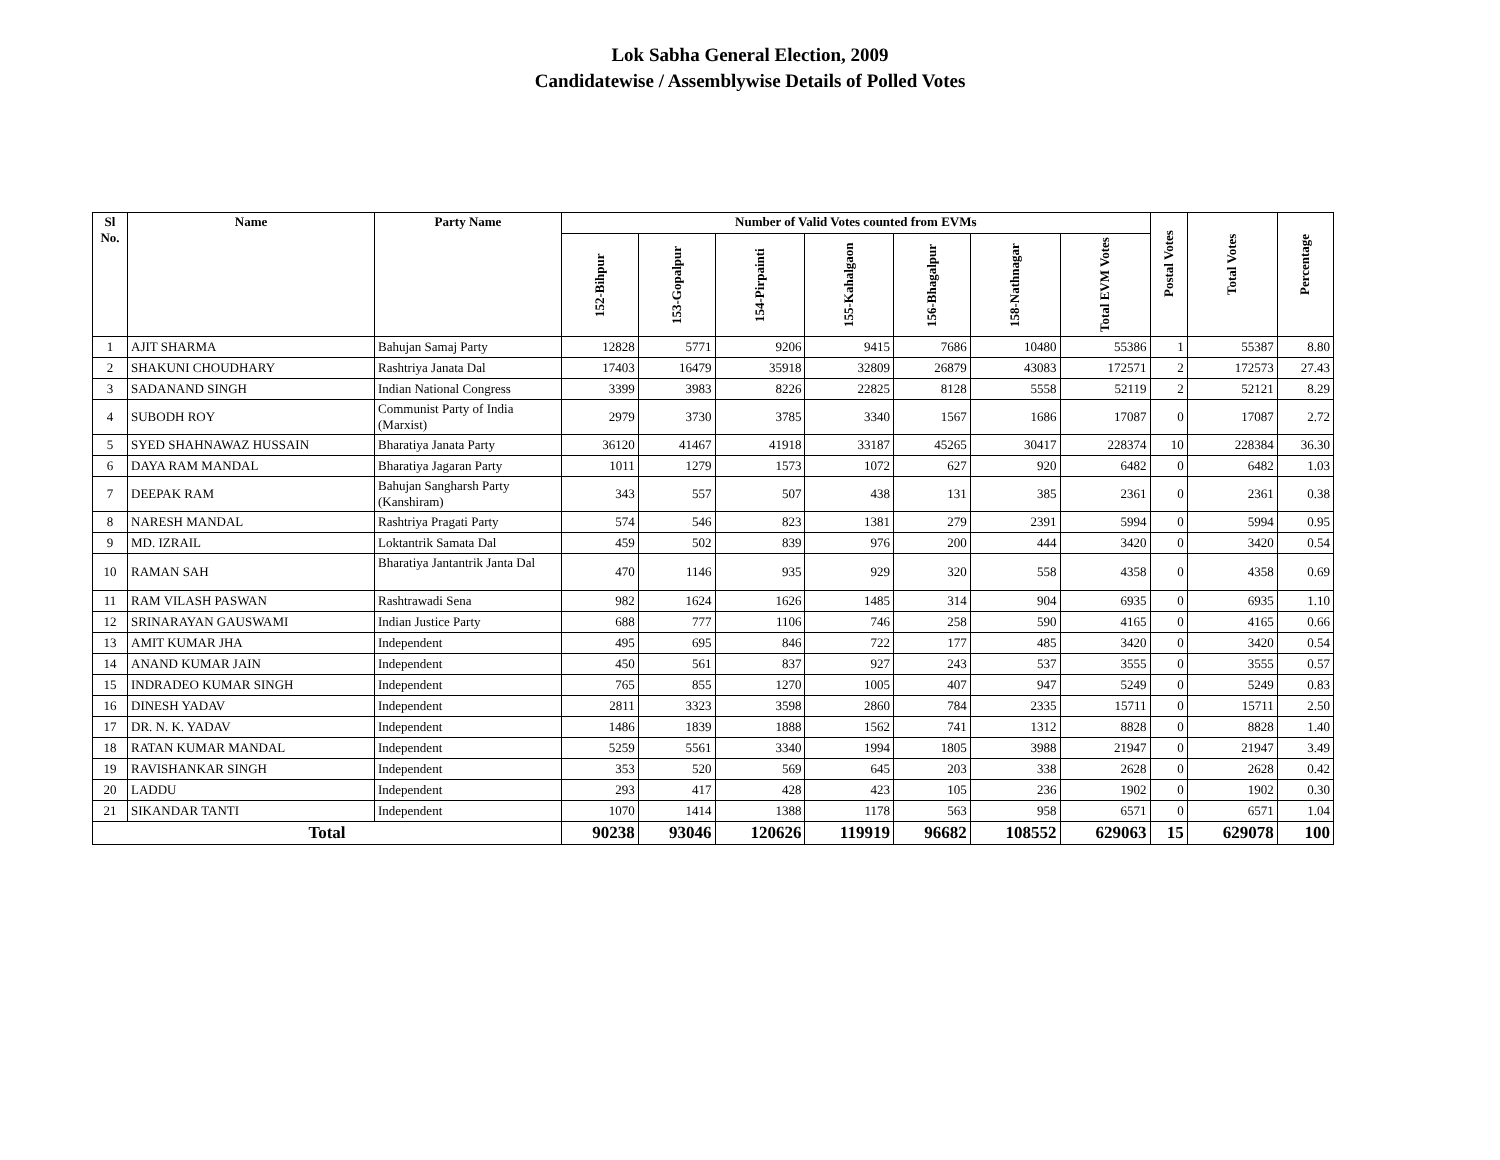Lok Sabha General Election, 2009
Candidatewise / Assemblywise Details of Polled Votes
| Sl No. | Name | Party Name | Number of Valid Votes counted from EVMs | | | | | | | Postal Votes | Total Votes | Percentage |
| --- | --- | --- | --- | --- | --- | --- | --- | --- | --- | --- | --- | --- |
| | | | 152-Bihpur | 153-Gopalpur | 154-Pirpainti | 155-Kahalgaon | 156-Bhagalpur | 158-Nathnagar | Total EVM Votes | | | |
| 1 | AJIT SHARMA | Bahujan Samaj Party | 12828 | 5771 | 9206 | 9415 | 7686 | 10480 | 55386 | 1 | 55387 | 8.80 |
| 2 | SHAKUNI CHOUDHARY | Rashtriya Janata Dal | 17403 | 16479 | 35918 | 32809 | 26879 | 43083 | 172571 | 2 | 172573 | 27.43 |
| 3 | SADANAND SINGH | Indian National Congress | 3399 | 3983 | 8226 | 22825 | 8128 | 5558 | 52119 | 2 | 52121 | 8.29 |
| 4 | SUBODH ROY | Communist Party of India (Marxist) | 2979 | 3730 | 3785 | 3340 | 1567 | 1686 | 17087 | 0 | 17087 | 2.72 |
| 5 | SYED SHAHNAWAZ HUSSAIN | Bharatiya Janata Party | 36120 | 41467 | 41918 | 33187 | 45265 | 30417 | 228374 | 10 | 228384 | 36.30 |
| 6 | DAYA RAM MANDAL | Bharatiya Jagaran Party | 1011 | 1279 | 1573 | 1072 | 627 | 920 | 6482 | 0 | 6482 | 1.03 |
| 7 | DEEPAK RAM | Bahujan Sangharsh Party (Kanshiram) | 343 | 557 | 507 | 438 | 131 | 385 | 2361 | 0 | 2361 | 0.38 |
| 8 | NARESH MANDAL | Rashtriya Pragati Party | 574 | 546 | 823 | 1381 | 279 | 2391 | 5994 | 0 | 5994 | 0.95 |
| 9 | MD. IZRAIL | Loktantrik Samata Dal | 459 | 502 | 839 | 976 | 200 | 444 | 3420 | 0 | 3420 | 0.54 |
| 10 | RAMAN SAH | Bharatiya Jantantrik Janta Dal | 470 | 1146 | 935 | 929 | 320 | 558 | 4358 | 0 | 4358 | 0.69 |
| 11 | RAM VILASH PASWAN | Rashtrawadi Sena | 982 | 1624 | 1626 | 1485 | 314 | 904 | 6935 | 0 | 6935 | 1.10 |
| 12 | SRINARAYAN GAUSWAMI | Indian Justice Party | 688 | 777 | 1106 | 746 | 258 | 590 | 4165 | 0 | 4165 | 0.66 |
| 13 | AMIT KUMAR JHA | Independent | 495 | 695 | 846 | 722 | 177 | 485 | 3420 | 0 | 3420 | 0.54 |
| 14 | ANAND KUMAR JAIN | Independent | 450 | 561 | 837 | 927 | 243 | 537 | 3555 | 0 | 3555 | 0.57 |
| 15 | INDRADEO KUMAR SINGH | Independent | 765 | 855 | 1270 | 1005 | 407 | 947 | 5249 | 0 | 5249 | 0.83 |
| 16 | DINESH YADAV | Independent | 2811 | 3323 | 3598 | 2860 | 784 | 2335 | 15711 | 0 | 15711 | 2.50 |
| 17 | DR. N. K. YADAV | Independent | 1486 | 1839 | 1888 | 1562 | 741 | 1312 | 8828 | 0 | 8828 | 1.40 |
| 18 | RATAN KUMAR MANDAL | Independent | 5259 | 5561 | 3340 | 1994 | 1805 | 3988 | 21947 | 0 | 21947 | 3.49 |
| 19 | RAVISHANKAR SINGH | Independent | 353 | 520 | 569 | 645 | 203 | 338 | 2628 | 0 | 2628 | 0.42 |
| 20 | LADDU | Independent | 293 | 417 | 428 | 423 | 105 | 236 | 1902 | 0 | 1902 | 0.30 |
| 21 | SIKANDAR TANTI | Independent | 1070 | 1414 | 1388 | 1178 | 563 | 958 | 6571 | 0 | 6571 | 1.04 |
| Total | | | 90238 | 93046 | 120626 | 119919 | 96682 | 108552 | 629063 | 15 | 629078 | 100 |